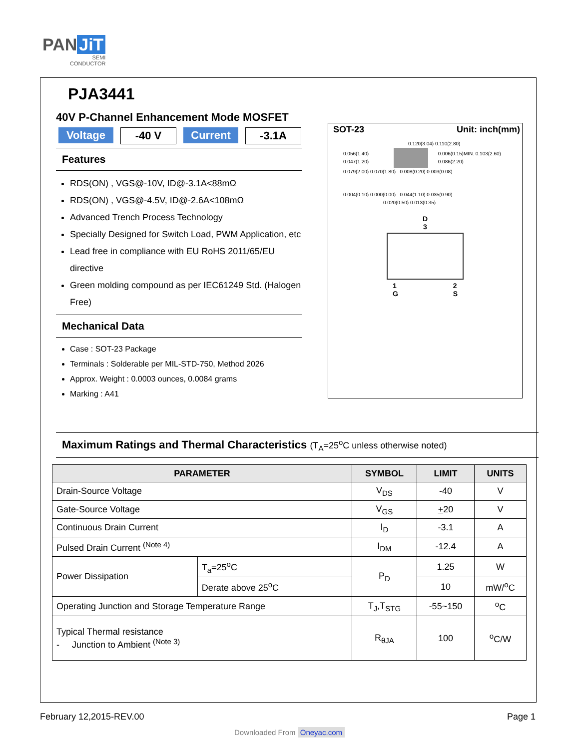PAN JiT
SEMI
CONDUCTOR
PJA3441
40V P-Channel Enhancement Mode MOSFET
Voltage -40 V Current -3.1A
Features
RDS(ON) , VGS@-10V, ID@-3.1A<88mΩ
RDS(ON) , VGS@-4.5V, ID@-2.6A<108mΩ
Advanced Trench Process Technology
Specially Designed for Switch Load, PWM Application, etc
Lead free in compliance with EU RoHS 2011/65/EU directive
Green molding compound as per IEC61249 Std. (Halogen Free)
Mechanical Data
Case : SOT-23 Package
Terminals : Solderable per MIL-STD-750, Method 2026
Approx. Weight : 0.0003 ounces, 0.0084 grams
Marking : A41
SOT-23 Unit: inch(mm)
0.120(3.04) 0.110(2.80)
0.056(1.40) 0.047(1.20)
0.006(0.15)MIN. 0.103(2.60) 0.086(2.20)
0.079(2.00) 0.070(1.80) 0.008(0.20) 0.003(0.08)
0.004(0.10) 0.000(0.00) 0.044(1.10) 0.035(0.90)
0.020(0.50) 0.013(0.35)
D
3
1
G 2
S
Maximum Ratings and Thermal Characteristics (T<sub>A</sub>=25<sup>o</sup>C unless otherwise noted)
| PARAMETER | | SYMBOL | LIMIT | UNITS |
| --- | --- | --- | --- | --- |
| Drain-Source Voltage | | V<sub>DS</sub> | -40 | V |
| Gate-Source Voltage | | V<sub>GS</sub> | + 20 | V |
| Continuous Drain Current | | I<sub>D</sub> | -3.1 | A |
| Pulsed Drain Current <sup>(Note 4)</sup> | | I<sub>DM</sub> | -12.4 | A |
| Power Dissipation | T<sub>a</sub>=25<sup>o</sup>C | P<sub>D</sub> | 1.25 | W |
| | Derate above 25<sup>o</sup>C | | 10 | mW/<sup>o</sup>C |
| Operating Junction and Storage Temperature Range | | T<sub>J</sub>,T<sub>STG</sub> | -55~150 | <sup>o</sup> C |
| Typical Thermal resistance - Junction to Ambient <sup>(Note 3)</sup> | | R<sub>θJA</sub> | 100 | <sup>o</sup> C/W |
February 12,2015-REV.00 Page 1
Downloaded From Oneyac.com